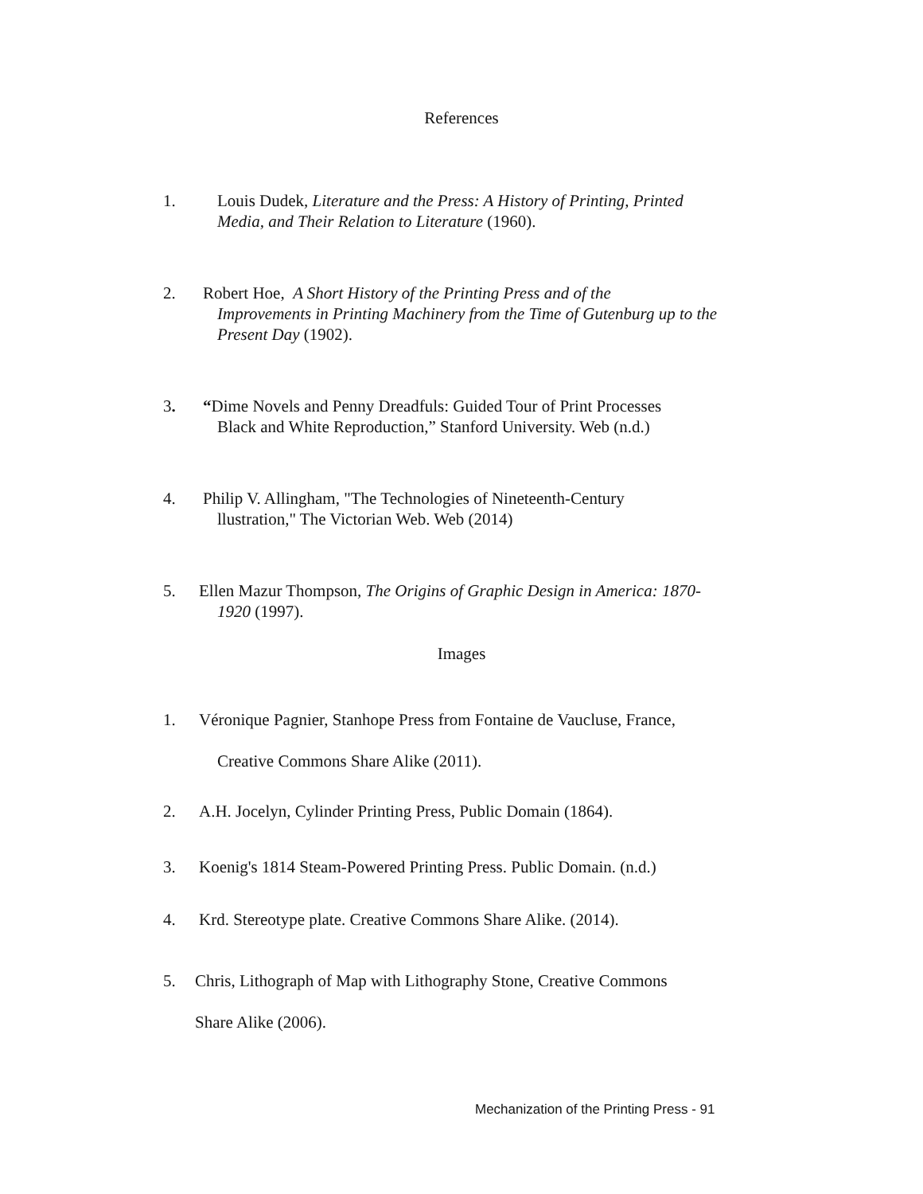References
1. Louis Dudek, Literature and the Press: A History of Printing, Printed
Media, and Their Relation to Literature (1960).
2. Robert Hoe, A Short History of the Printing Press and of the
Improvements in Printing Machinery from the Time of Gutenburg up to the Present Day (1902).
3. “Dime Novels and Penny Dreadfuls: Guided Tour of Print Processes
Black and White Reproduction,” Stanford University. Web (n.d.)
4. Philip V. Allingham, "The Technologies of Nineteenth-Century
llustration," The Victorian Web. Web (2014)
5. Ellen Mazur Thompson, The Origins of Graphic Design in America: 1870-
1920 (1997).
Images
1. Véronique Pagnier, Stanhope Press from Fontaine de Vaucluse, France,
Creative Commons Share Alike (2011).
2. A.H. Jocelyn, Cylinder Printing Press, Public Domain (1864).
3. Koenig's 1814 Steam-Powered Printing Press. Public Domain. (n.d.)
4. Krd. Stereotype plate. Creative Commons Share Alike. (2014).
5. Chris, Lithograph of Map with Lithography Stone, Creative Commons
Share Alike (2006).
Mechanization of the Printing Press - 91